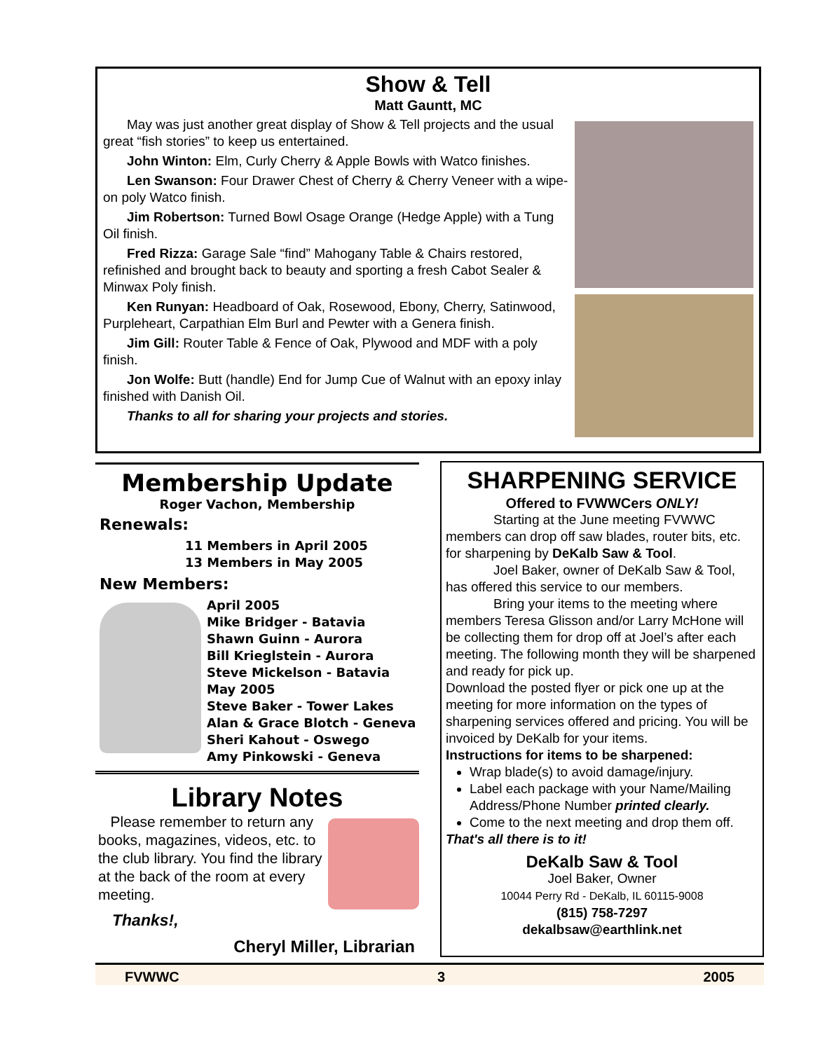Show & Tell
Matt Gauntt, MC
May was just another great display of Show & Tell projects and the usual great “fish stories” to keep us entertained.
John Winton: Elm, Curly Cherry & Apple Bowls with Watco finishes.
Len Swanson: Four Drawer Chest of Cherry & Cherry Veneer with a wipe-on poly Watco finish.
Jim Robertson: Turned Bowl Osage Orange (Hedge Apple) with a Tung Oil finish.
Fred Rizza: Garage Sale “find” Mahogany Table & Chairs restored, refinished and brought back to beauty and sporting a fresh Cabot Sealer & Minwax Poly finish.
Ken Runyan: Headboard of Oak, Rosewood, Ebony, Cherry, Satinwood, Purpleheart, Carpathian Elm Burl and Pewter with a Genera finish.
Jim Gill: Router Table & Fence of Oak, Plywood and MDF with a poly finish.
Jon Wolfe: Butt (handle) End for Jump Cue of Walnut with an epoxy inlay finished with Danish Oil.
Thanks to all for sharing your projects and stories.
Membership Update
Roger Vachon, Membership
Renewals:
11 Members in April 2005
13 Members in May 2005
New Members:
April 2005
Mike Bridger - Batavia
Shawn Guinn - Aurora
Bill Krieglstein - Aurora
Steve Mickelson - Batavia
May 2005
Steve Baker - Tower Lakes
Alan & Grace Blotch - Geneva
Sheri Kahout - Oswego
Amy Pinkowski - Geneva
Library Notes
Please remember to return any books, magazines, videos, etc. to the club library. You find the library at the back of the room at every meeting.
Thanks!,
Cheryl Miller, Librarian
SHARPENING SERVICE
Offered to FVWWCers ONLY!
Starting at the June meeting FVWWC members can drop off saw blades, router bits, etc. for sharpening by DeKalb Saw & Tool.
Joel Baker, owner of DeKalb Saw & Tool, has offered this service to our members.
Bring your items to the meeting where members Teresa Glisson and/or Larry McHone will be collecting them for drop off at Joel’s after each meeting. The following month they will be sharpened and ready for pick up.
Download the posted flyer or pick one up at the meeting for more information on the types of sharpening services offered and pricing. You will be invoiced by DeKalb for your items.
Instructions for items to be sharpened:
Wrap blade(s) to avoid damage/injury.
Label each package with your Name/Mailing Address/Phone Number printed clearly.
Come to the next meeting and drop them off.
That's all there is to it!
DeKalb Saw & Tool
Joel Baker, Owner
10044 Perry Rd - DeKalb, IL 60115-9008
(815) 758-7297
dekalbsaw@earthlink.net
FVWWC 3 2005